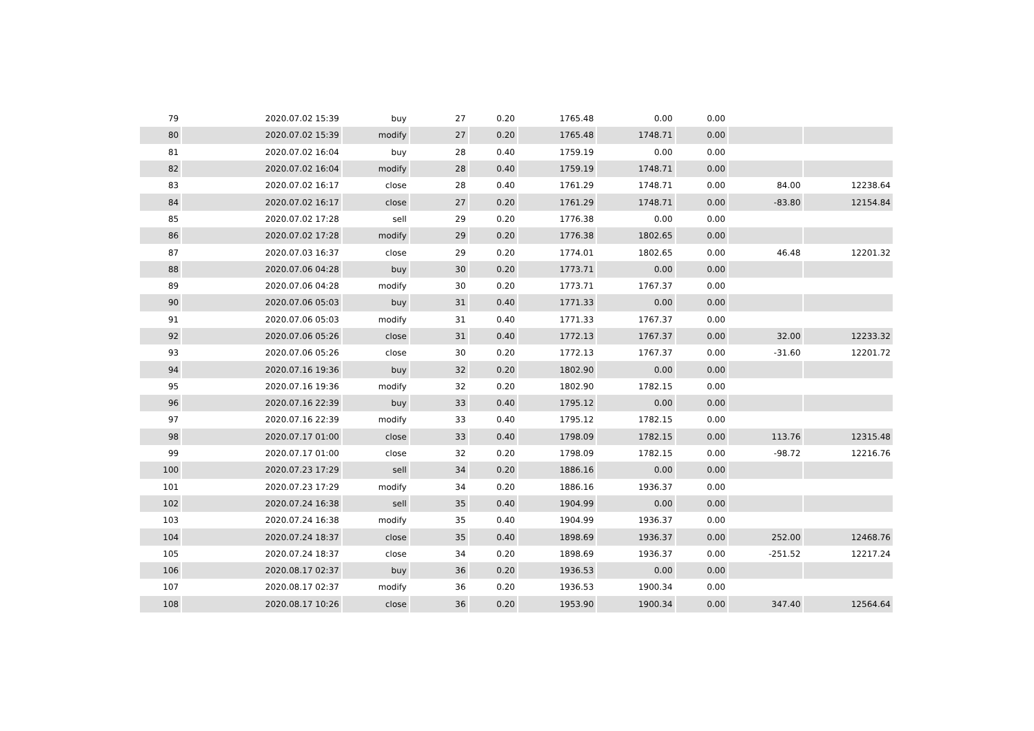| 79 | 2020.07.02 15:39 | buy | 27 | 0.20 | 1765.48 | 0.00 | 0.00 | | |
| 80 | 2020.07.02 15:39 | modify | 27 | 0.20 | 1765.48 | 1748.71 | 0.00 | | |
| 81 | 2020.07.02 16:04 | buy | 28 | 0.40 | 1759.19 | 0.00 | 0.00 | | |
| 82 | 2020.07.02 16:04 | modify | 28 | 0.40 | 1759.19 | 1748.71 | 0.00 | | |
| 83 | 2020.07.02 16:17 | close | 28 | 0.40 | 1761.29 | 1748.71 | 0.00 | 84.00 | 12238.64 |
| 84 | 2020.07.02 16:17 | close | 27 | 0.20 | 1761.29 | 1748.71 | 0.00 | -83.80 | 12154.84 |
| 85 | 2020.07.02 17:28 | sell | 29 | 0.20 | 1776.38 | 0.00 | 0.00 | | |
| 86 | 2020.07.02 17:28 | modify | 29 | 0.20 | 1776.38 | 1802.65 | 0.00 | | |
| 87 | 2020.07.03 16:37 | close | 29 | 0.20 | 1774.01 | 1802.65 | 0.00 | 46.48 | 12201.32 |
| 88 | 2020.07.06 04:28 | buy | 30 | 0.20 | 1773.71 | 0.00 | 0.00 | | |
| 89 | 2020.07.06 04:28 | modify | 30 | 0.20 | 1773.71 | 1767.37 | 0.00 | | |
| 90 | 2020.07.06 05:03 | buy | 31 | 0.40 | 1771.33 | 0.00 | 0.00 | | |
| 91 | 2020.07.06 05:03 | modify | 31 | 0.40 | 1771.33 | 1767.37 | 0.00 | | |
| 92 | 2020.07.06 05:26 | close | 31 | 0.40 | 1772.13 | 1767.37 | 0.00 | 32.00 | 12233.32 |
| 93 | 2020.07.06 05:26 | close | 30 | 0.20 | 1772.13 | 1767.37 | 0.00 | -31.60 | 12201.72 |
| 94 | 2020.07.16 19:36 | buy | 32 | 0.20 | 1802.90 | 0.00 | 0.00 | | |
| 95 | 2020.07.16 19:36 | modify | 32 | 0.20 | 1802.90 | 1782.15 | 0.00 | | |
| 96 | 2020.07.16 22:39 | buy | 33 | 0.40 | 1795.12 | 0.00 | 0.00 | | |
| 97 | 2020.07.16 22:39 | modify | 33 | 0.40 | 1795.12 | 1782.15 | 0.00 | | |
| 98 | 2020.07.17 01:00 | close | 33 | 0.40 | 1798.09 | 1782.15 | 0.00 | 113.76 | 12315.48 |
| 99 | 2020.07.17 01:00 | close | 32 | 0.20 | 1798.09 | 1782.15 | 0.00 | -98.72 | 12216.76 |
| 100 | 2020.07.23 17:29 | sell | 34 | 0.20 | 1886.16 | 0.00 | 0.00 | | |
| 101 | 2020.07.23 17:29 | modify | 34 | 0.20 | 1886.16 | 1936.37 | 0.00 | | |
| 102 | 2020.07.24 16:38 | sell | 35 | 0.40 | 1904.99 | 0.00 | 0.00 | | |
| 103 | 2020.07.24 16:38 | modify | 35 | 0.40 | 1904.99 | 1936.37 | 0.00 | | |
| 104 | 2020.07.24 18:37 | close | 35 | 0.40 | 1898.69 | 1936.37 | 0.00 | 252.00 | 12468.76 |
| 105 | 2020.07.24 18:37 | close | 34 | 0.20 | 1898.69 | 1936.37 | 0.00 | -251.52 | 12217.24 |
| 106 | 2020.08.17 02:37 | buy | 36 | 0.20 | 1936.53 | 0.00 | 0.00 | | |
| 107 | 2020.08.17 02:37 | modify | 36 | 0.20 | 1936.53 | 1900.34 | 0.00 | | |
| 108 | 2020.08.17 10:26 | close | 36 | 0.20 | 1953.90 | 1900.34 | 0.00 | 347.40 | 12564.64 |